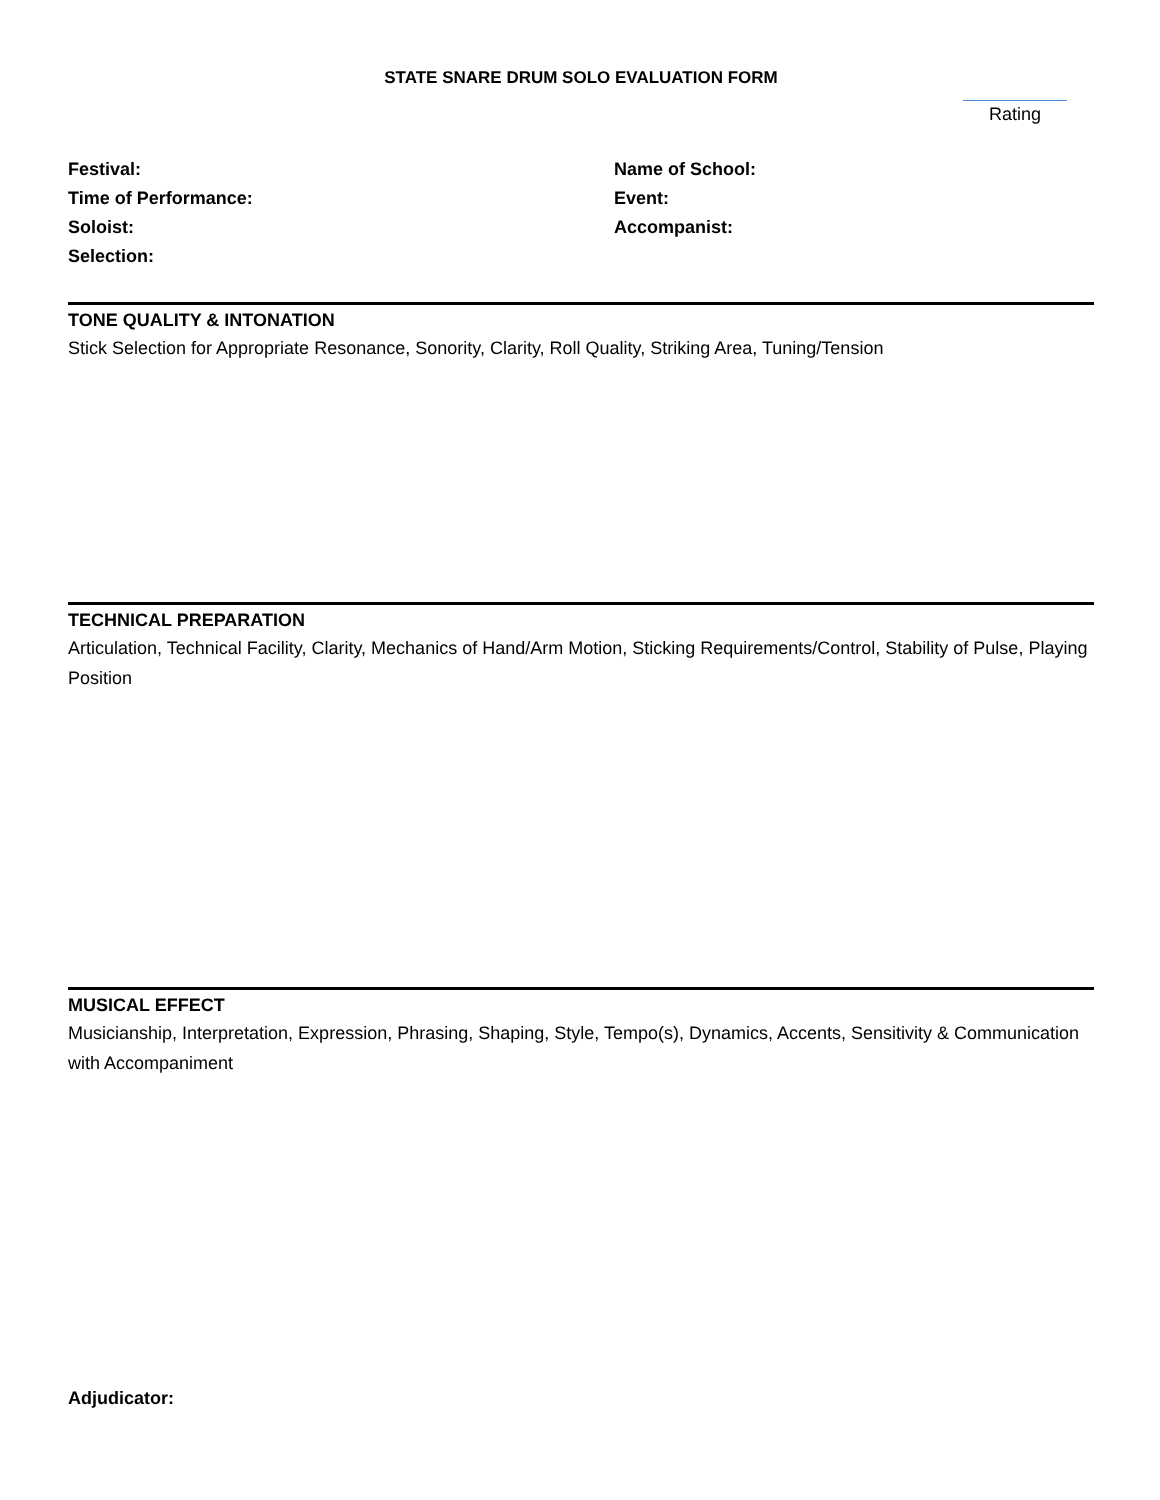STATE SNARE DRUM SOLO EVALUATION FORM
Rating
Festival:
Time of Performance:
Soloist:
Selection:
Name of School:
Event:
Accompanist:
TONE QUALITY & INTONATION
Stick Selection for Appropriate Resonance, Sonority, Clarity, Roll Quality, Striking Area, Tuning/Tension
TECHNICAL PREPARATION
Articulation, Technical Facility, Clarity, Mechanics of Hand/Arm Motion, Sticking Requirements/Control, Stability of Pulse, Playing Position
MUSICAL EFFECT
Musicianship, Interpretation, Expression, Phrasing, Shaping, Style, Tempo(s), Dynamics, Accents, Sensitivity & Communication with Accompaniment
Adjudicator: